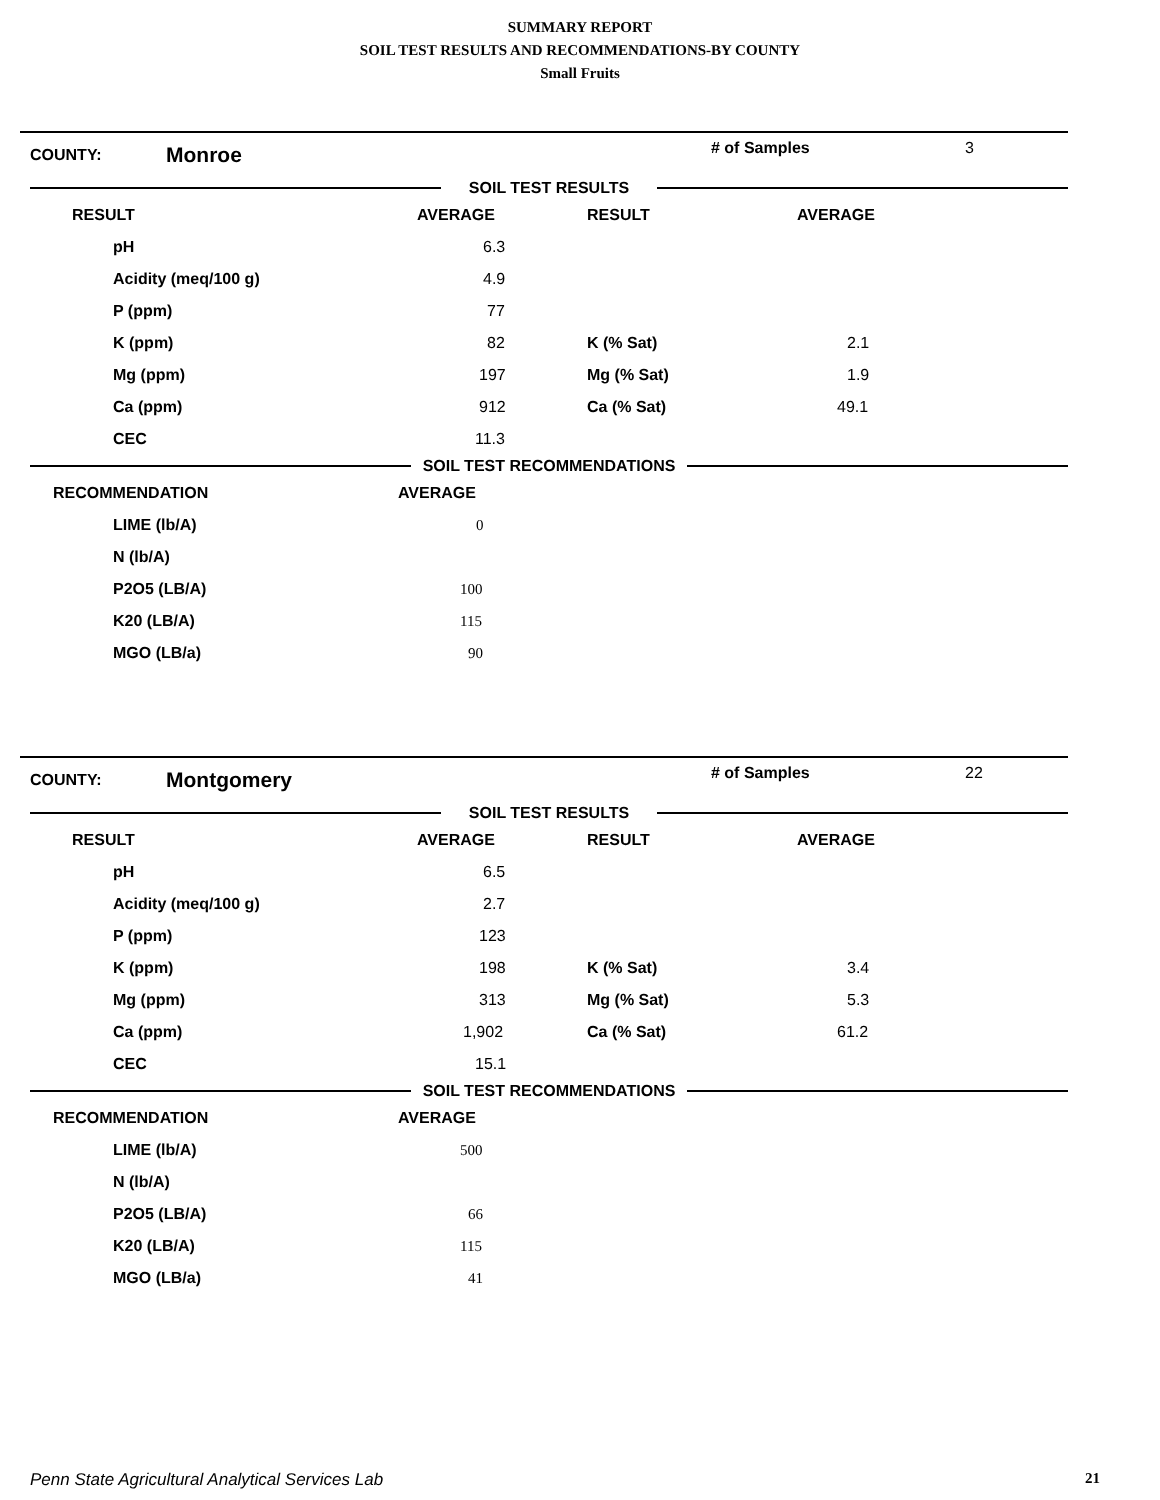SUMMARY REPORT
SOIL TEST RESULTS AND RECOMMENDATIONS-BY COUNTY
Small Fruits
COUNTY: Monroe # of Samples 3
SOIL TEST RESULTS
| RESULT | AVERAGE | RESULT | AVERAGE |
| --- | --- | --- | --- |
| pH | 6.3 | | |
| Acidity (meq/100 g) | 4.9 | | |
| P (ppm) | 77 | | |
| K (ppm) | 82 | K (% Sat) | 2.1 |
| Mg (ppm) | 197 | Mg (% Sat) | 1.9 |
| Ca (ppm) | 912 | Ca (% Sat) | 49.1 |
| CEC | 11.3 | | |
SOIL TEST RECOMMENDATIONS
| RECOMMENDATION | AVERAGE |
| --- | --- |
| LIME (lb/A) | 0 |
| N (lb/A) | |
| P2O5 (LB/A) | 100 |
| K20 (LB/A) | 115 |
| MGO (LB/a) | 90 |
COUNTY: Montgomery # of Samples 22
SOIL TEST RESULTS
| RESULT | AVERAGE | RESULT | AVERAGE |
| --- | --- | --- | --- |
| pH | 6.5 | | |
| Acidity (meq/100 g) | 2.7 | | |
| P (ppm) | 123 | | |
| K (ppm) | 198 | K (% Sat) | 3.4 |
| Mg (ppm) | 313 | Mg (% Sat) | 5.3 |
| Ca (ppm) | 1,902 | Ca (% Sat) | 61.2 |
| CEC | 15.1 | | |
SOIL TEST RECOMMENDATIONS
| RECOMMENDATION | AVERAGE |
| --- | --- |
| LIME (lb/A) | 500 |
| N (lb/A) | |
| P2O5 (LB/A) | 66 |
| K20 (LB/A) | 115 |
| MGO (LB/a) | 41 |
Penn State Agricultural Analytical Services Lab 21